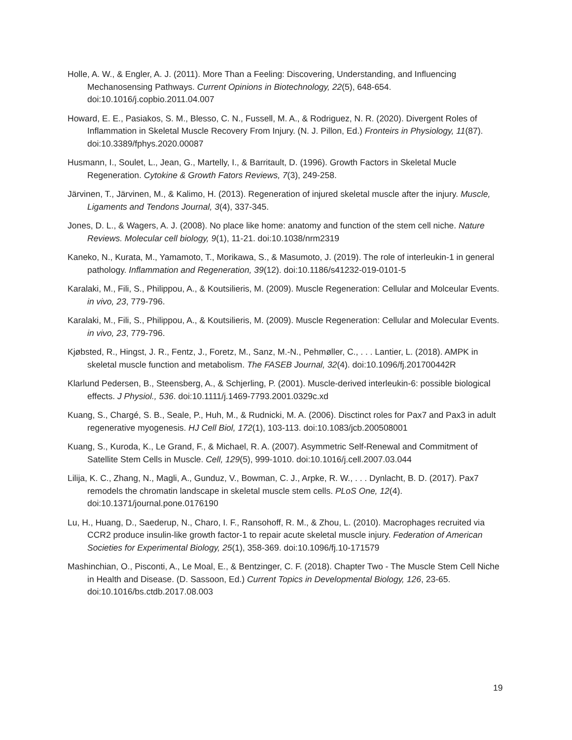Holle, A. W., & Engler, A. J. (2011). More Than a Feeling: Discovering, Understanding, and Influencing Mechanosensing Pathways. Current Opinions in Biotechnology, 22(5), 648-654. doi:10.1016/j.copbio.2011.04.007
Howard, E. E., Pasiakos, S. M., Blesso, C. N., Fussell, M. A., & Rodriguez, N. R. (2020). Divergent Roles of Inflammation in Skeletal Muscle Recovery From Injury. (N. J. Pillon, Ed.) Fronteirs in Physiology, 11(87). doi:10.3389/fphys.2020.00087
Husmann, I., Soulet, L., Jean, G., Martelly, I., & Barritault, D. (1996). Growth Factors in Skeletal Mucle Regeneration. Cytokine & Growth Fators Reviews, 7(3), 249-258.
Järvinen, T., Järvinen, M., & Kalimo, H. (2013). Regeneration of injured skeletal muscle after the injury. Muscle, Ligaments and Tendons Journal, 3(4), 337-345.
Jones, D. L., & Wagers, A. J. (2008). No place like home: anatomy and function of the stem cell niche. Nature Reviews. Molecular cell biology, 9(1), 11-21. doi:10.1038/nrm2319
Kaneko, N., Kurata, M., Yamamoto, T., Morikawa, S., & Masumoto, J. (2019). The role of interleukin-1 in general pathology. Inflammation and Regeneration, 39(12). doi:10.1186/s41232-019-0101-5
Karalaki, M., Fili, S., Philippou, A., & Koutsilieris, M. (2009). Muscle Regeneration: Cellular and Molceular Events. in vivo, 23, 779-796.
Karalaki, M., Fili, S., Philippou, A., & Koutsilieris, M. (2009). Muscle Regeneration: Cellular and Molecular Events. in vivo, 23, 779-796.
Kjøbsted, R., Hingst, J. R., Fentz, J., Foretz, M., Sanz, M.-N., Pehmøller, C., . . . Lantier, L. (2018). AMPK in skeletal muscle function and metabolism. The FASEB Journal, 32(4). doi:10.1096/fj.201700442R
Klarlund Pedersen, B., Steensberg, A., & Schjerling, P. (2001). Muscle-derived interleukin-6: possible biological effects. J Physiol., 536. doi:10.1111/j.1469-7793.2001.0329c.xd
Kuang, S., Chargé, S. B., Seale, P., Huh, M., & Rudnicki, M. A. (2006). Disctinct roles for Pax7 and Pax3 in adult regenerative myogenesis. HJ Cell Biol, 172(1), 103-113. doi:10.1083/jcb.200508001
Kuang, S., Kuroda, K., Le Grand, F., & Michael, R. A. (2007). Asymmetric Self-Renewal and Commitment of Satellite Stem Cells in Muscle. Cell, 129(5), 999-1010. doi:10.1016/j.cell.2007.03.044
Lilija, K. C., Zhang, N., Magli, A., Gunduz, V., Bowman, C. J., Arpke, R. W., . . . Dynlacht, B. D. (2017). Pax7 remodels the chromatin landscape in skeletal muscle stem cells. PLoS One, 12(4). doi:10.1371/journal.pone.0176190
Lu, H., Huang, D., Saederup, N., Charo, I. F., Ransohoff, R. M., & Zhou, L. (2010). Macrophages recruited via CCR2 produce insulin-like growth factor-1 to repair acute skeletal muscle injury. Federation of American Societies for Experimental Biology, 25(1), 358-369. doi:10.1096/fj.10-171579
Mashinchian, O., Pisconti, A., Le Moal, E., & Bentzinger, C. F. (2018). Chapter Two - The Muscle Stem Cell Niche in Health and Disease. (D. Sassoon, Ed.) Current Topics in Developmental Biology, 126, 23-65. doi:10.1016/bs.ctdb.2017.08.003
19